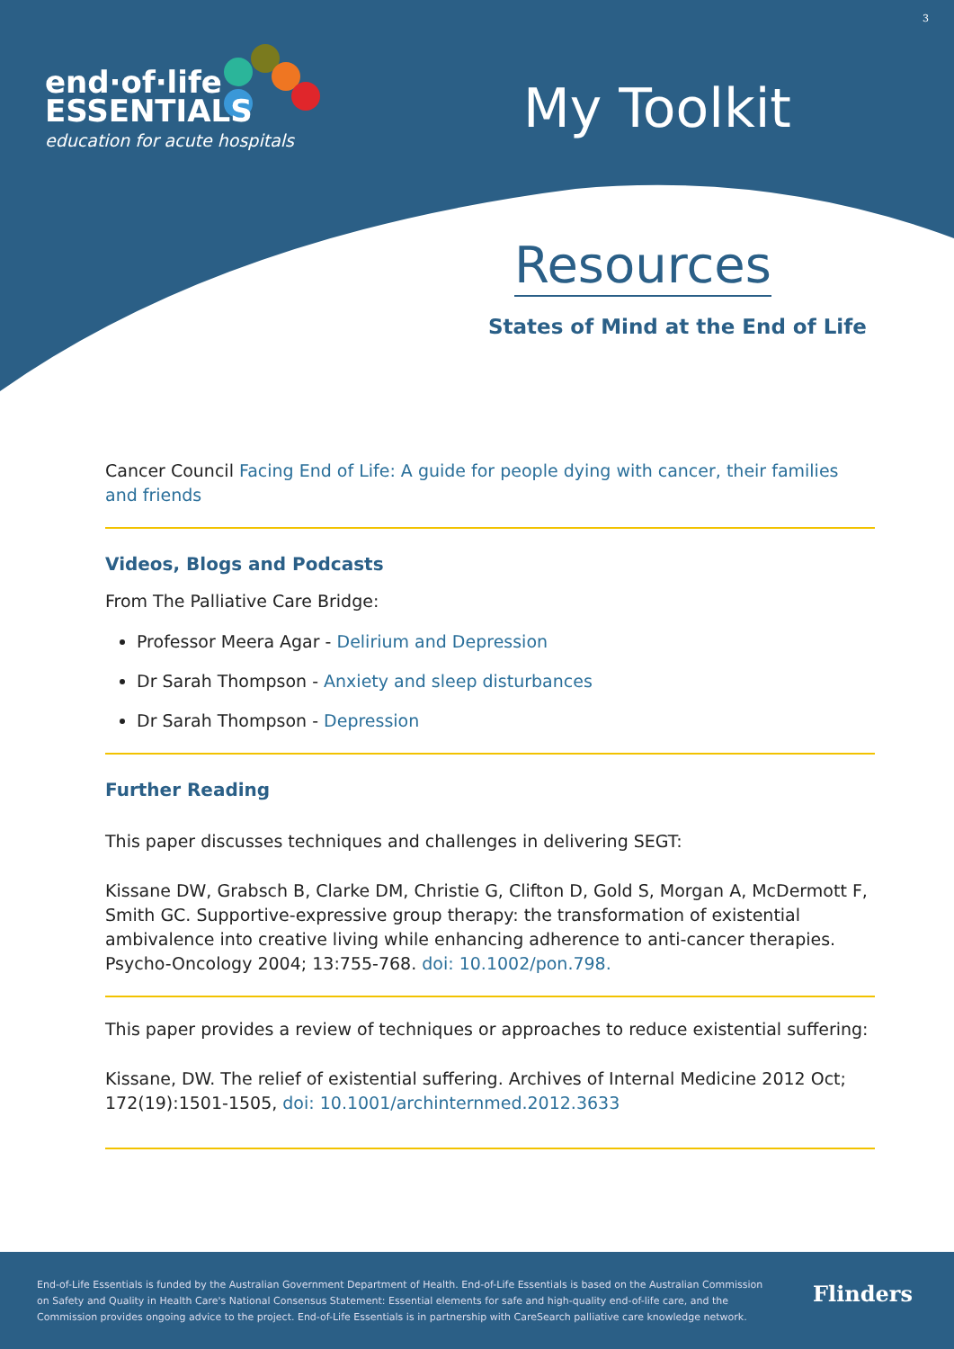3
end·of·life
ESSENTIALS
education for acute hospitals
My Toolkit
Resources
States of Mind at the End of Life
Cancer Council Facing End of Life: A guide for people dying with cancer, their families and friends
Videos, Blogs and Podcasts
From The Palliative Care Bridge:
Professor Meera Agar - Delirium and Depression
Dr Sarah Thompson - Anxiety and sleep disturbances
Dr Sarah Thompson - Depression
Further Reading
This paper discusses techniques and challenges in delivering SEGT:
Kissane DW, Grabsch B, Clarke DM, Christie G, Clifton D, Gold S, Morgan A, McDermott F, Smith GC. Supportive-expressive group therapy: the transformation of existential ambivalence into creative living while enhancing adherence to anti-cancer therapies. Psycho-Oncology 2004; 13:755-768. doi: 10.1002/pon.798.
This paper provides a review of techniques or approaches to reduce existential suffering:
Kissane, DW. The relief of existential suffering. Archives of Internal Medicine 2012 Oct; 172(19):1501-1505, doi: 10.1001/archinternmed.2012.3633
End-of-Life Essentials is funded by the Australian Government Department of Health. End-of-Life Essentials is based on the Australian Commission on Safety and Quality in Health Care's National Consensus Statement: Essential elements for safe and high-quality end-of-life care, and the Commission provides ongoing advice to the project. End-of-Life Essentials is in partnership with CareSearch palliative care knowledge network.
Flinders